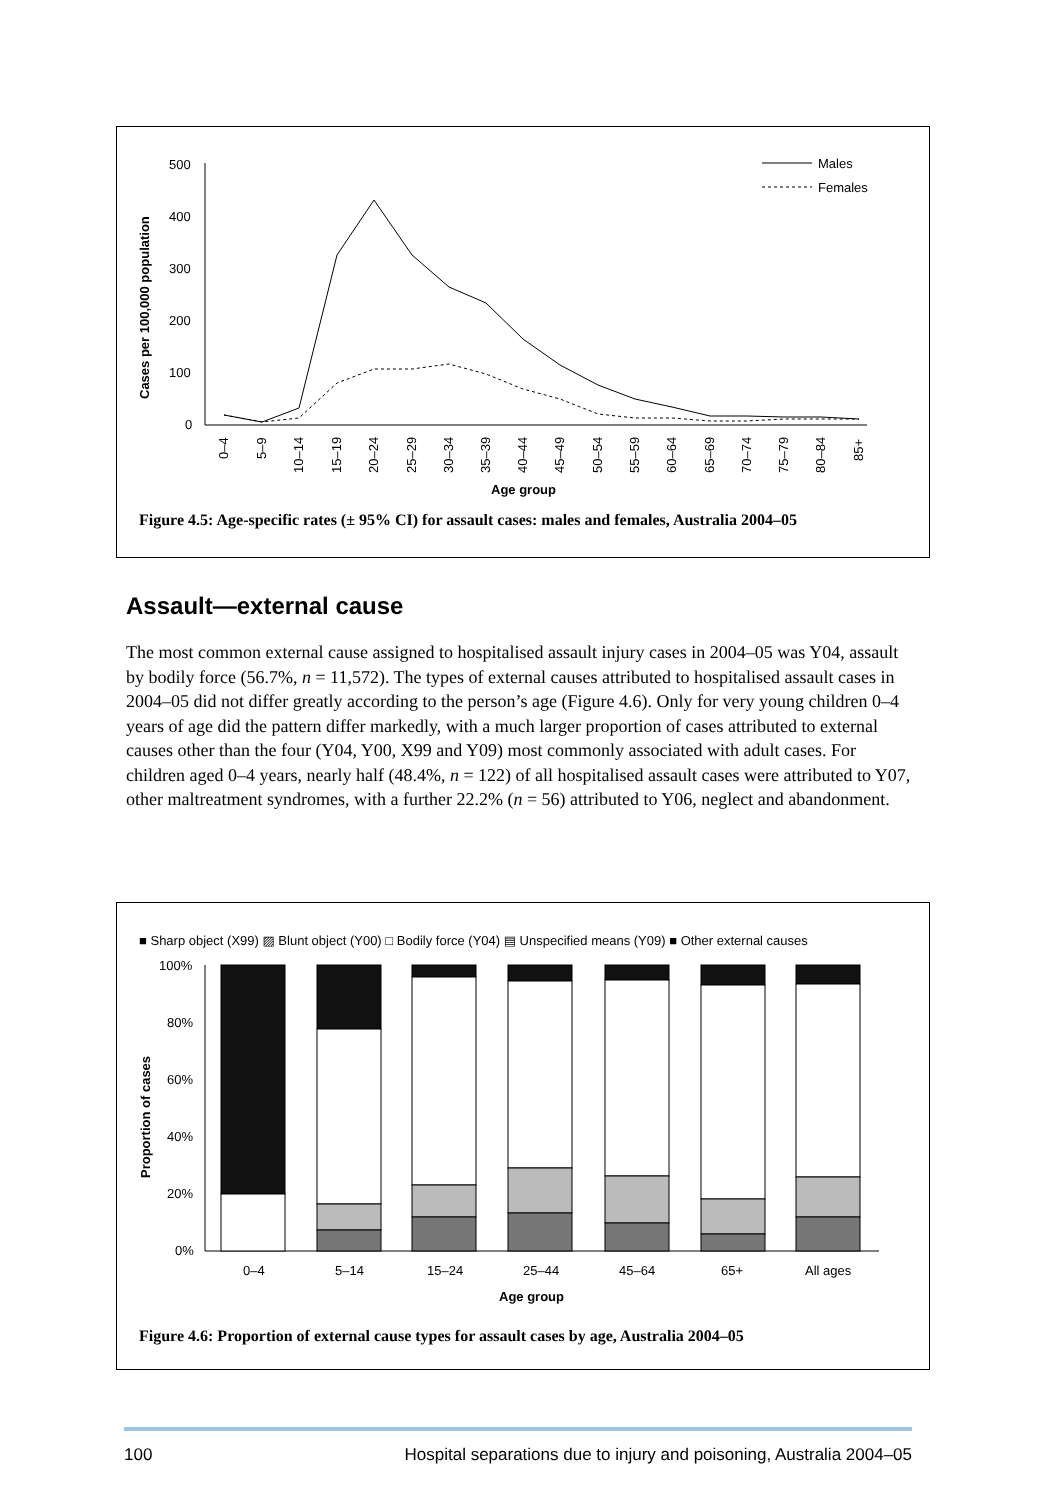500
400
300
200
100
0
Cases per 100,000 population
0–4
5–9
10–14
15–19
20–24
25–29
30–34
35–39
40–44
45–49
50–54
55–59
60–64
65–69
70–74
75–79
80–84
85+
Age group
Males
Females
Figure 4.5: Age-specific rates (± 95% CI) for assault cases: males and females, Australia 2004–05
Assault—external cause
The most common external cause assigned to hospitalised assault injury cases in 2004–05 was Y04, assault by bodily force (56.7%, n = 11,572). The types of external causes attributed to hospitalised assault cases in 2004–05 did not differ greatly according to the person’s age (Figure 4.6). Only for very young children 0–4 years of age did the pattern differ markedly, with a much larger proportion of cases attributed to external causes other than the four (Y04, Y00, X99 and Y09) most commonly associated with adult cases. For children aged 0–4 years, nearly half (48.4%, n = 122) of all hospitalised assault cases were attributed to Y07, other maltreatment syndromes, with a further 22.2% (n = 56) attributed to Y06, neglect and abandonment.
■ Sharp object (X99) ▨ Blunt object (Y00) □ Bodily force (Y04) ▤ Unspecified means (Y09) ■ Other external causes
100%
80%
60%
40%
20%
0%
Proportion of cases
0–4
5–14
15–24
25–44
45–64
65+
All ages
Age group
Figure 4.6: Proportion of external cause types for assault cases by age, Australia 2004–05
100 Hospital separations due to injury and poisoning, Australia 2004–05